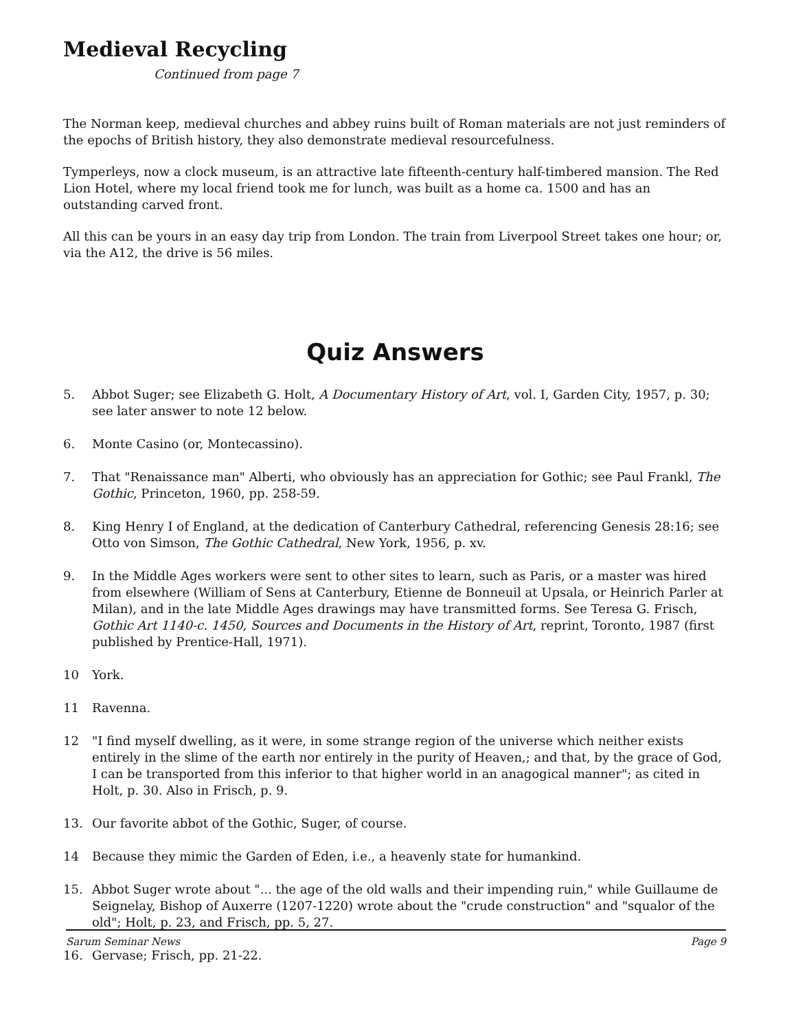Medieval Recycling
Continued from page 7
The Norman keep, medieval churches and abbey ruins built of Roman materials are not just reminders of the epochs of British history, they also demonstrate medieval resourcefulness.
Tymperleys, now a clock museum, is an attractive late fifteenth-century half-timbered mansion. The Red Lion Hotel, where my local friend took me for lunch, was built as a home ca. 1500 and has an outstanding carved front.
All this can be yours in an easy day trip from London. The train from Liverpool Street takes one hour; or, via the A12, the drive is 56 miles.
Quiz Answers
5. Abbot Suger; see Elizabeth G. Holt, A Documentary History of Art, vol. I, Garden City, 1957, p. 30; see later answer to note 12 below.
6. Monte Casino (or, Montecassino).
7. That "Renaissance man" Alberti, who obviously has an appreciation for Gothic; see Paul Frankl, The Gothic, Princeton, 1960, pp. 258-59.
8. King Henry I of England, at the dedication of Canterbury Cathedral, referencing Genesis 28:16; see Otto von Simson, The Gothic Cathedral, New York, 1956, p. xv.
9. In the Middle Ages workers were sent to other sites to learn, such as Paris, or a master was hired from elsewhere (William of Sens at Canterbury, Etienne de Bonneuil at Upsala, or Heinrich Parler at Milan), and in the late Middle Ages drawings may have transmitted forms. See Teresa G. Frisch, Gothic Art 1140-c. 1450, Sources and Documents in the History of Art, reprint, Toronto, 1987 (first published by Prentice-Hall, 1971).
10 York.
11 Ravenna.
12 "I find myself dwelling, as it were, in some strange region of the universe which neither exists entirely in the slime of the earth nor entirely in the purity of Heaven,; and that, by the grace of God, I can be transported from this inferior to that higher world in an anagogical manner"; as cited in Holt, p. 30. Also in Frisch, p. 9.
13. Our favorite abbot of the Gothic, Suger, of course.
14 Because they mimic the Garden of Eden, i.e., a heavenly state for humankind.
15. Abbot Suger wrote about "... the age of the old walls and their impending ruin," while Guillaume de Seignelay, Bishop of Auxerre (1207-1220) wrote about the "crude construction" and "squalor of the old"; Holt, p. 23, and Frisch, pp. 5, 27.
16. Gervase; Frisch, pp. 21-22.
Sarum Seminar News Page 9